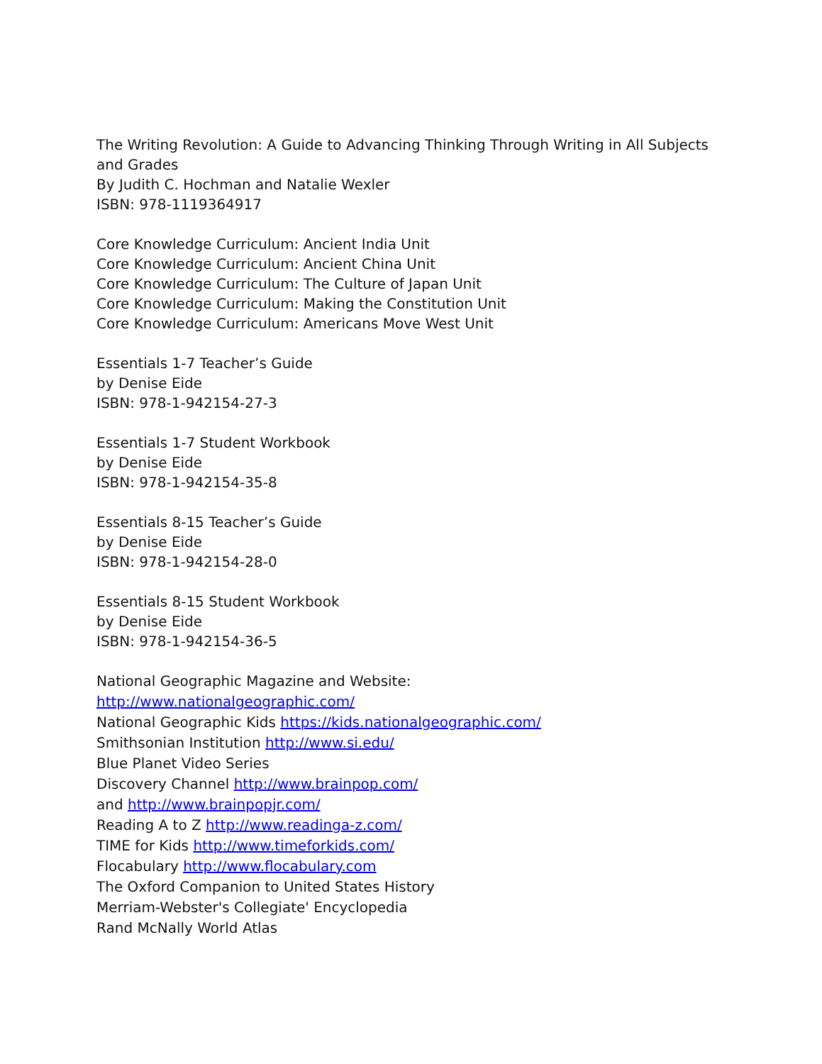The Writing Revolution: A Guide to Advancing Thinking Through Writing in All Subjects and Grades
By Judith C. Hochman and Natalie Wexler
ISBN: 978-1119364917
Core Knowledge Curriculum: Ancient India Unit
Core Knowledge Curriculum: Ancient China Unit
Core Knowledge Curriculum: The Culture of Japan Unit
Core Knowledge Curriculum: Making the Constitution Unit
Core Knowledge Curriculum: Americans Move West Unit
Essentials 1-7 Teacher’s Guide
by Denise Eide
ISBN: 978-1-942154-27-3
Essentials 1-7 Student Workbook
by Denise Eide
ISBN: 978-1-942154-35-8
Essentials 8-15 Teacher’s Guide
by Denise Eide
ISBN: 978-1-942154-28-0
Essentials 8-15 Student Workbook
by Denise Eide
ISBN: 978-1-942154-36-5
National Geographic Magazine and Website:
http://www.nationalgeographic.com/
National Geographic Kids https://kids.nationalgeographic.com/
Smithsonian Institution http://www.si.edu/
Blue Planet Video Series
Discovery Channel http://www.brainpop.com/
and http://www.brainpopjr.com/
Reading A to Z http://www.readinga-z.com/
TIME for Kids http://www.timeforkids.com/
Flocabulary http://www.flocabulary.com
The Oxford Companion to United States History
Merriam-Webster's Collegiate' Encyclopedia
Rand McNally World Atlas